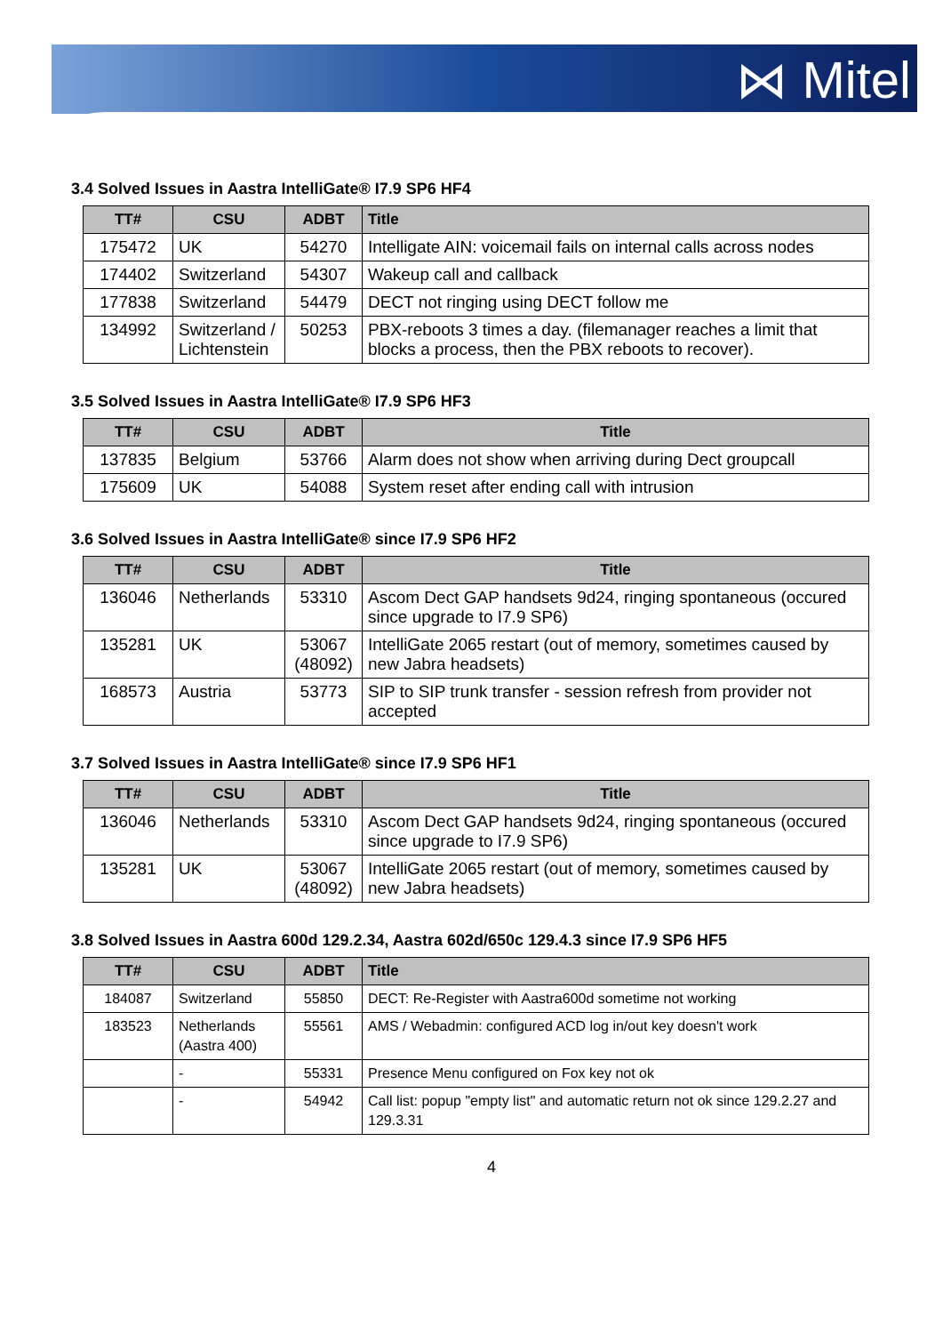⋈ Mitel
3.4 Solved Issues in Aastra IntelliGate® I7.9 SP6 HF4
| TT# | CSU | ADBT | Title |
| --- | --- | --- | --- |
| 175472 | UK | 54270 | Intelligate AIN: voicemail fails on internal calls across nodes |
| 174402 | Switzerland | 54307 | Wakeup call and callback |
| 177838 | Switzerland | 54479 | DECT not ringing using DECT follow me |
| 134992 | Switzerland / Lichtenstein | 50253 | PBX-reboots 3 times a day. (filemanager reaches a limit that blocks a process, then the PBX reboots to recover). |
3.5 Solved Issues in Aastra IntelliGate® I7.9 SP6 HF3
| TT# | CSU | ADBT | Title |
| --- | --- | --- | --- |
| 137835 | Belgium | 53766 | Alarm does not show when arriving during Dect groupcall |
| 175609 | UK | 54088 | System reset after ending call with intrusion |
3.6 Solved Issues in Aastra IntelliGate® since I7.9 SP6 HF2
| TT# | CSU | ADBT | Title |
| --- | --- | --- | --- |
| 136046 | Netherlands | 53310 | Ascom Dect GAP handsets 9d24, ringing spontaneous (occured since upgrade to I7.9 SP6) |
| 135281 | UK | 53067 (48092) | IntelliGate 2065 restart (out of memory, sometimes caused by new Jabra headsets) |
| 168573 | Austria | 53773 | SIP to SIP trunk transfer - session refresh from provider not accepted |
3.7 Solved Issues in Aastra IntelliGate® since I7.9 SP6 HF1
| TT# | CSU | ADBT | Title |
| --- | --- | --- | --- |
| 136046 | Netherlands | 53310 | Ascom Dect GAP handsets 9d24, ringing spontaneous (occured since upgrade to I7.9 SP6) |
| 135281 | UK | 53067 (48092) | IntelliGate 2065 restart (out of memory, sometimes caused by new Jabra headsets) |
3.8 Solved Issues in Aastra 600d 129.2.34, Aastra 602d/650c 129.4.3 since I7.9 SP6 HF5
| TT# | CSU | ADBT | Title |
| --- | --- | --- | --- |
| 184087 | Switzerland | 55850 | DECT: Re-Register with Aastra600d sometime not working |
| 183523 | Netherlands (Aastra 400) | 55561 | AMS / Webadmin: configured ACD log in/out key doesn't work |
| | - | 55331 | Presence Menu configured on Fox key not ok |
| | - | 54942 | Call list: popup "empty list" and automatic return not ok since 129.2.27 and 129.3.31 |
4